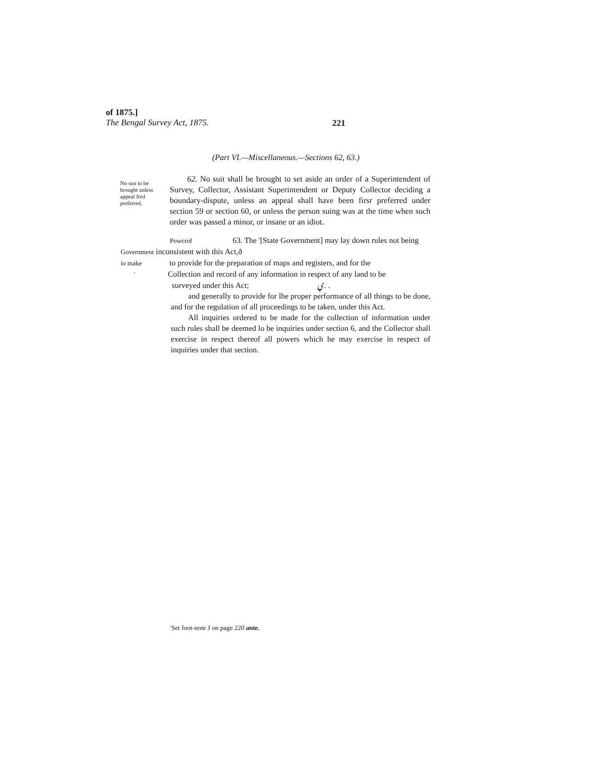of 1875.]
The Bengal Survey Act, 1875.
221
(Part VI.—Miscellaneous.—Sections 62, 63.)
No sun to be brought unless appeal firsl preferred.
62. No suit shall be brought to set aside an order of a Superintendent of Survey, Collector, Assistant Superintendent or Deputy Collector deciding a boundary-dispute, unless an appeal shall have been firsr preferred under section 59 or section 60, or unless the person suing was at the time when such order was passed a minor, or insane or an idiot.
Powcrof 63. The '[State Government] may lay down rules not being
Government inconsistent with this Act,ð
io make to provide for the preparation of maps and registers, and for the
' Collection and record of any information in respect of any land to be
surveyed under this Act; ݷ. .
and generally to provide for lhe proper performance of all things to be done, and for the regulation of all proceedings to be taken, under this Act.
All inquiries ordered to be made for the collection of information under such rules shall be deemed lo be inquiries under section 6, and the Collector shall exercise in respect thereof all powers which he may exercise in respect of inquiries under that section.
'Set foot-note J on page 220 ante.